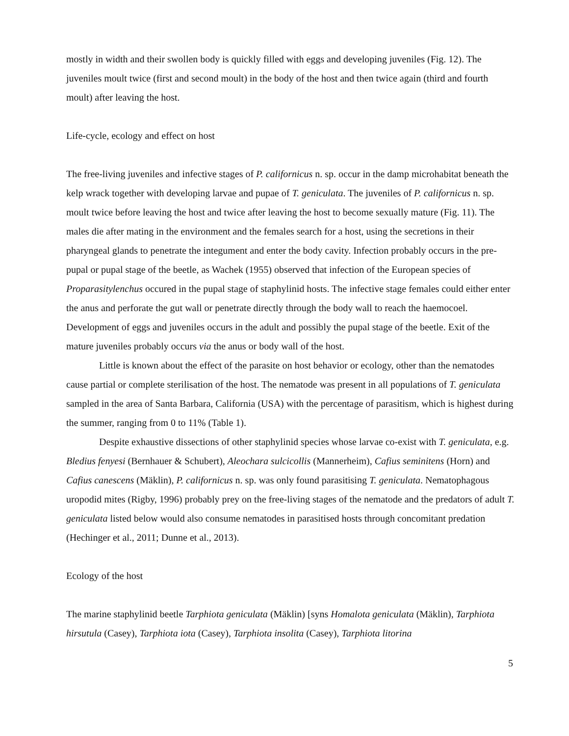mostly in width and their swollen body is quickly filled with eggs and developing juveniles (Fig. 12). The juveniles moult twice (first and second moult) in the body of the host and then twice again (third and fourth moult) after leaving the host.
Life-cycle, ecology and effect on host
The free-living juveniles and infective stages of P. californicus n. sp. occur in the damp microhabitat beneath the kelp wrack together with developing larvae and pupae of T. geniculata. The juveniles of P. californicus n. sp. moult twice before leaving the host and twice after leaving the host to become sexually mature (Fig. 11). The males die after mating in the environment and the females search for a host, using the secretions in their pharyngeal glands to penetrate the integument and enter the body cavity. Infection probably occurs in the pre-pupal or pupal stage of the beetle, as Wachek (1955) observed that infection of the European species of Proparasitylenchus occured in the pupal stage of staphylinid hosts. The infective stage females could either enter the anus and perforate the gut wall or penetrate directly through the body wall to reach the haemocoel. Development of eggs and juveniles occurs in the adult and possibly the pupal stage of the beetle. Exit of the mature juveniles probably occurs via the anus or body wall of the host.
Little is known about the effect of the parasite on host behavior or ecology, other than the nematodes cause partial or complete sterilisation of the host. The nematode was present in all populations of T. geniculata sampled in the area of Santa Barbara, California (USA) with the percentage of parasitism, which is highest during the summer, ranging from 0 to 11% (Table 1).
Despite exhaustive dissections of other staphylinid species whose larvae co-exist with T. geniculata, e.g. Bledius fenyesi (Bernhauer & Schubert), Aleochara sulcicollis (Mannerheim), Cafius seminitens (Horn) and Cafius canescens (Mäklin), P. californicus n. sp. was only found parasitising T. geniculata. Nematophagous uropodid mites (Rigby, 1996) probably prey on the free-living stages of the nematode and the predators of adult T. geniculata listed below would also consume nematodes in parasitised hosts through concomitant predation (Hechinger et al., 2011; Dunne et al., 2013).
Ecology of the host
The marine staphylinid beetle Tarphiota geniculata (Mäklin) [syns Homalota geniculata (Mäklin), Tarphiota hirsutula (Casey), Tarphiota iota (Casey), Tarphiota insolita (Casey), Tarphiota litorina
5